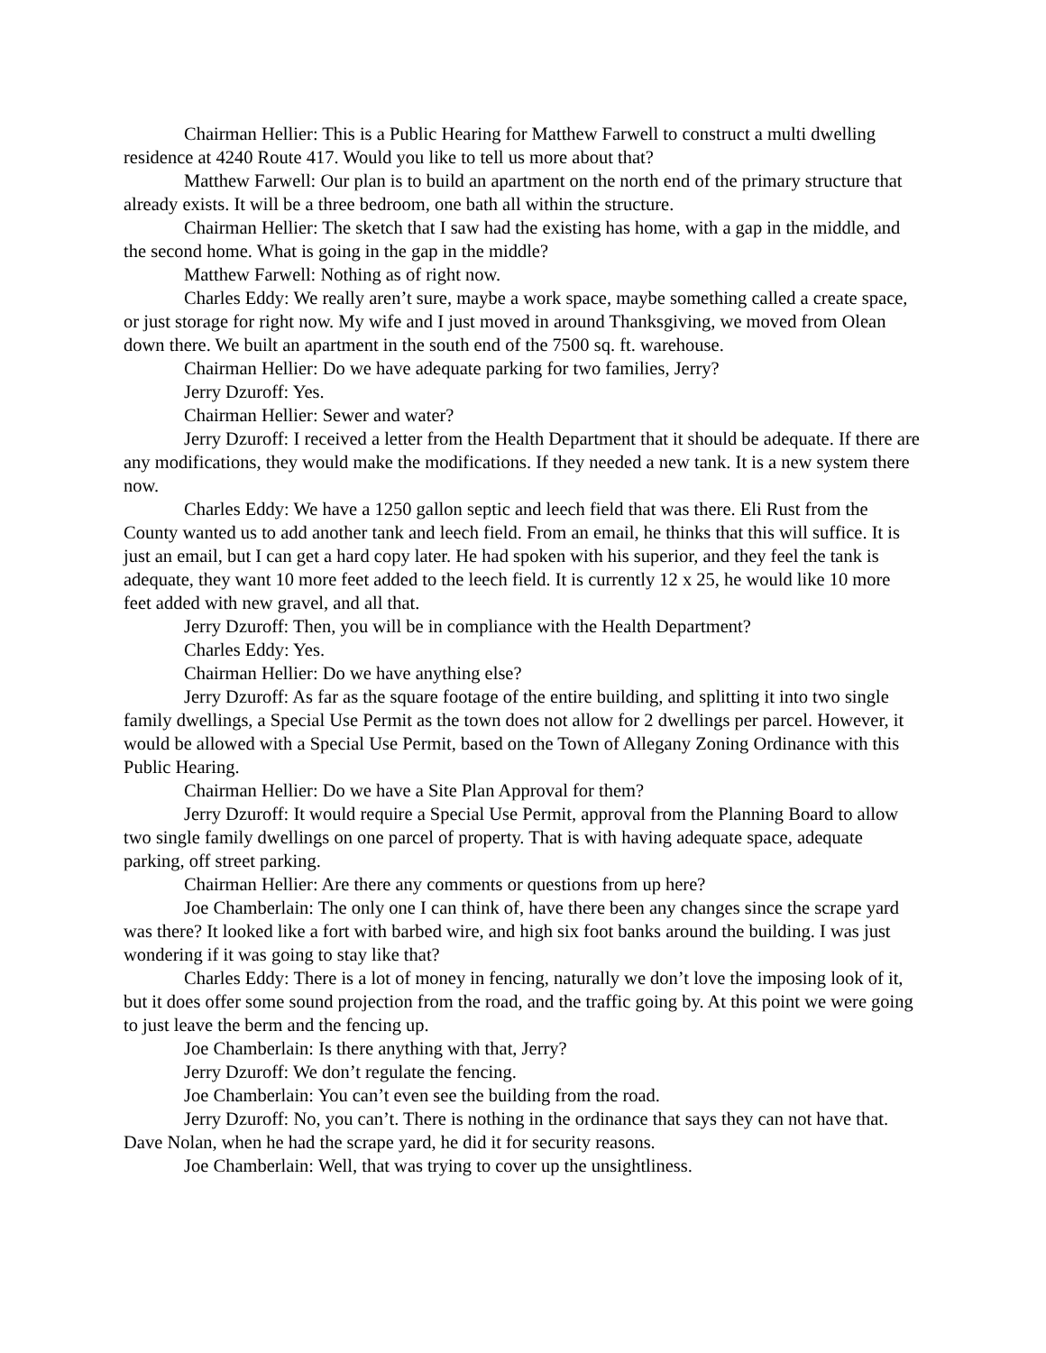Chairman Hellier: This is a Public Hearing for Matthew Farwell to construct a multi dwelling residence at 4240 Route 417. Would you like to tell us more about that?
Matthew Farwell: Our plan is to build an apartment on the north end of the primary structure that already exists. It will be a three bedroom, one bath all within the structure.
Chairman Hellier: The sketch that I saw had the existing has home, with a gap in the middle, and the second home. What is going in the gap in the middle?
Matthew Farwell: Nothing as of right now.
Charles Eddy: We really aren’t sure, maybe a work space, maybe something called a create space, or just storage for right now. My wife and I just moved in around Thanksgiving, we moved from Olean down there. We built an apartment in the south end of the 7500 sq. ft. warehouse.
Chairman Hellier: Do we have adequate parking for two families, Jerry?
Jerry Dzuroff: Yes.
Chairman Hellier: Sewer and water?
Jerry Dzuroff: I received a letter from the Health Department that it should be adequate. If there are any modifications, they would make the modifications. If they needed a new tank. It is a new system there now.
Charles Eddy: We have a 1250 gallon septic and leech field that was there. Eli Rust from the County wanted us to add another tank and leech field. From an email, he thinks that this will suffice. It is just an email, but I can get a hard copy later. He had spoken with his superior, and they feel the tank is adequate, they want 10 more feet added to the leech field. It is currently 12 x 25, he would like 10 more feet added with new gravel, and all that.
Jerry Dzuroff: Then, you will be in compliance with the Health Department?
Charles Eddy: Yes.
Chairman Hellier: Do we have anything else?
Jerry Dzuroff: As far as the square footage of the entire building, and splitting it into two single family dwellings, a Special Use Permit as the town does not allow for 2 dwellings per parcel. However, it would be allowed with a Special Use Permit, based on the Town of Allegany Zoning Ordinance with this Public Hearing.
Chairman Hellier: Do we have a Site Plan Approval for them?
Jerry Dzuroff: It would require a Special Use Permit, approval from the Planning Board to allow two single family dwellings on one parcel of property. That is with having adequate space, adequate parking, off street parking.
Chairman Hellier: Are there any comments or questions from up here?
Joe Chamberlain: The only one I can think of, have there been any changes since the scrape yard was there? It looked like a fort with barbed wire, and high six foot banks around the building. I was just wondering if it was going to stay like that?
Charles Eddy: There is a lot of money in fencing, naturally we don’t love the imposing look of it, but it does offer some sound projection from the road, and the traffic going by. At this point we were going to just leave the berm and the fencing up.
Joe Chamberlain: Is there anything with that, Jerry?
Jerry Dzuroff: We don’t regulate the fencing.
Joe Chamberlain: You can’t even see the building from the road.
Jerry Dzuroff: No, you can’t. There is nothing in the ordinance that says they can not have that. Dave Nolan, when he had the scrape yard, he did it for security reasons.
Joe Chamberlain: Well, that was trying to cover up the unsightliness.